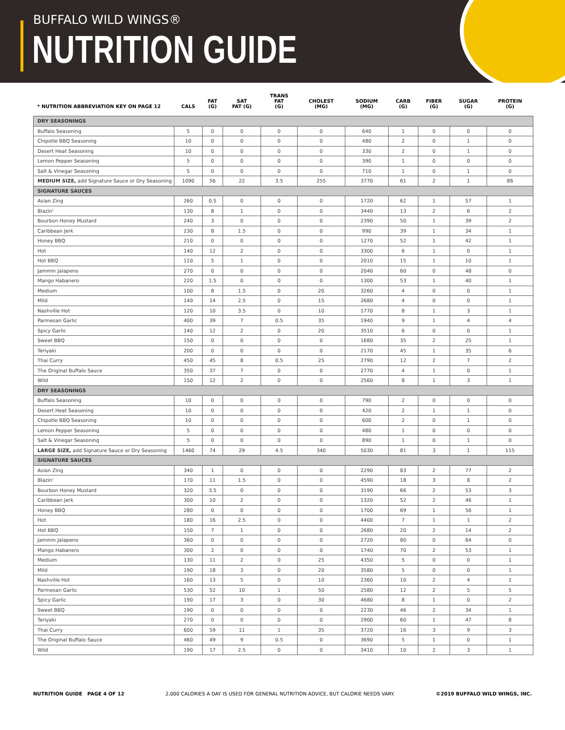BUFFALO WILD WINGS®
NUTRITION GUIDE
| * NUTRITION ABBREVIATION KEY ON PAGE 12 | CALS | FAT (G) | SAT FAT (G) | TRANS FAT (G) | CHOLEST (MG) | SODIUM (MG) | CARB (G) | FIBER (G) | SUGAR (G) | PROTEIN (G) |
| --- | --- | --- | --- | --- | --- | --- | --- | --- | --- | --- |
| DRY SEASONINGS | | | | | | | | | | |
| Buffalo Seasoning | 5 | 0 | 0 | 0 | 0 | 640 | 1 | 0 | 0 | 0 |
| Chipotle BBQ Seasoning | 10 | 0 | 0 | 0 | 0 | 480 | 2 | 0 | 1 | 0 |
| Desert Heat Seasoning | 10 | 0 | 0 | 0 | 0 | 330 | 2 | 0 | 1 | 0 |
| Lemon Pepper Seasoning | 5 | 0 | 0 | 0 | 0 | 390 | 1 | 0 | 0 | 0 |
| Salt & Vinegar Seasoning | 5 | 0 | 0 | 0 | 0 | 710 | 1 | 0 | 1 | 0 |
| MEDIUM SIZE, add Signature Sauce or Dry Seasoning | 1090 | 56 | 22 | 3.5 | 255 | 3770 | 61 | 2 | 1 | 86 |
| SIGNATURE SAUCES | | | | | | | | | | |
| Asian Zing | 260 | 0.5 | 0 | 0 | 0 | 1720 | 62 | 1 | 57 | 1 |
| Blazin' | 130 | 8 | 1 | 0 | 0 | 3440 | 13 | 2 | 6 | 2 |
| Bourbon Honey Mustard | 240 | 3 | 0 | 0 | 0 | 2390 | 50 | 1 | 39 | 2 |
| Caribbean Jerk | 230 | 8 | 1.5 | 0 | 0 | 990 | 39 | 1 | 34 | 1 |
| Honey BBQ | 210 | 0 | 0 | 0 | 0 | 1270 | 52 | 1 | 42 | 1 |
| Hot | 140 | 12 | 2 | 0 | 0 | 3300 | 6 | 1 | 0 | 1 |
| Hot BBQ | 110 | 5 | 1 | 0 | 0 | 2010 | 15 | 1 | 10 | 1 |
| Jammin Jalapeno | 270 | 0 | 0 | 0 | 0 | 2040 | 60 | 0 | 48 | 0 |
| Mango Habanero | 220 | 1.5 | 0 | 0 | 0 | 1300 | 53 | 1 | 40 | 1 |
| Medium | 100 | 8 | 1.5 | 0 | 20 | 3260 | 4 | 0 | 0 | 1 |
| Mild | 140 | 14 | 2.5 | 0 | 15 | 2680 | 4 | 0 | 0 | 1 |
| Nashville Hot | 120 | 10 | 3.5 | 0 | 10 | 1770 | 8 | 1 | 3 | 1 |
| Parmesan Garlic | 400 | 39 | 7 | 0.5 | 35 | 1940 | 9 | 1 | 4 | 4 |
| Spicy Garlic | 140 | 12 | 2 | 0 | 20 | 3510 | 6 | 0 | 0 | 1 |
| Sweet BBQ | 150 | 0 | 0 | 0 | 0 | 1680 | 35 | 2 | 25 | 1 |
| Teriyaki | 200 | 0 | 0 | 0 | 0 | 2170 | 45 | 1 | 35 | 6 |
| Thai Curry | 450 | 45 | 8 | 0.5 | 25 | 2790 | 12 | 2 | 7 | 2 |
| The Original Buffalo Sauce | 350 | 37 | 7 | 0 | 0 | 2770 | 4 | 1 | 0 | 1 |
| Wild | 150 | 12 | 2 | 0 | 0 | 2560 | 8 | 1 | 3 | 1 |
| DRY SEASONINGS | | | | | | | | | | |
| Buffalo Seasoning | 10 | 0 | 0 | 0 | 0 | 790 | 2 | 0 | 0 | 0 |
| Desert Heat Seasoning | 10 | 0 | 0 | 0 | 0 | 420 | 2 | 1 | 1 | 0 |
| Chipotle BBQ Seasoning | 10 | 0 | 0 | 0 | 0 | 600 | 2 | 0 | 1 | 0 |
| Lemon Pepper Seasoning | 5 | 0 | 0 | 0 | 0 | 480 | 1 | 0 | 0 | 0 |
| Salt & Vinegar Seasoning | 5 | 0 | 0 | 0 | 0 | 890 | 1 | 0 | 1 | 0 |
| LARGE SIZE, add Signature Sauce or Dry Seasoning | 1460 | 74 | 29 | 4.5 | 340 | 5030 | 81 | 3 | 1 | 115 |
| SIGNATURE SAUCES | | | | | | | | | | |
| Asian Zing | 340 | 1 | 0 | 0 | 0 | 2290 | 83 | 2 | 77 | 2 |
| Blazin' | 170 | 11 | 1.5 | 0 | 0 | 4590 | 18 | 3 | 8 | 2 |
| Bourbon Honey Mustard | 320 | 3.5 | 0 | 0 | 0 | 3190 | 66 | 2 | 53 | 3 |
| Caribbean Jerk | 300 | 10 | 2 | 0 | 0 | 1320 | 52 | 2 | 46 | 1 |
| Honey BBQ | 280 | 0 | 0 | 0 | 0 | 1700 | 69 | 1 | 56 | 1 |
| Hot | 180 | 16 | 2.5 | 0 | 0 | 4400 | 7 | 1 | 1 | 2 |
| Hot BBQ | 150 | 7 | 1 | 0 | 0 | 2680 | 20 | 2 | 14 | 2 |
| Jammin Jalapeno | 360 | 0 | 0 | 0 | 0 | 2720 | 80 | 0 | 64 | 0 |
| Mango Habanero | 300 | 2 | 0 | 0 | 0 | 1740 | 70 | 2 | 53 | 1 |
| Medium | 130 | 11 | 2 | 0 | 25 | 4350 | 5 | 0 | 0 | 1 |
| Mild | 190 | 18 | 3 | 0 | 20 | 3580 | 5 | 0 | 0 | 1 |
| Nashville Hot | 160 | 13 | 5 | 0 | 10 | 2360 | 10 | 2 | 4 | 1 |
| Parmesan Garlic | 530 | 52 | 10 | 1 | 50 | 2580 | 12 | 2 | 5 | 5 |
| Spicy Garlic | 190 | 17 | 3 | 0 | 30 | 4680 | 8 | 1 | 0 | 2 |
| Sweet BBQ | 190 | 0 | 0 | 0 | 0 | 2230 | 46 | 2 | 34 | 1 |
| Teriyaki | 270 | 0 | 0 | 0 | 0 | 2900 | 60 | 1 | 47 | 8 |
| Thai Curry | 600 | 59 | 11 | 1 | 35 | 3720 | 16 | 3 | 9 | 3 |
| The Original Buffalo Sauce | 460 | 49 | 9 | 0.5 | 0 | 3690 | 5 | 1 | 0 | 1 |
| Wild | 190 | 17 | 2.5 | 0 | 0 | 3410 | 10 | 2 | 3 | 1 |
NUTRITION GUIDE PAGE 4 OF 12 2,000 CALORIES A DAY IS USED FOR GENERAL NUTRITION ADVICE, BUT CALORIE NEEDS VARY. ©2019 BUFFALO WILD WINGS, INC.